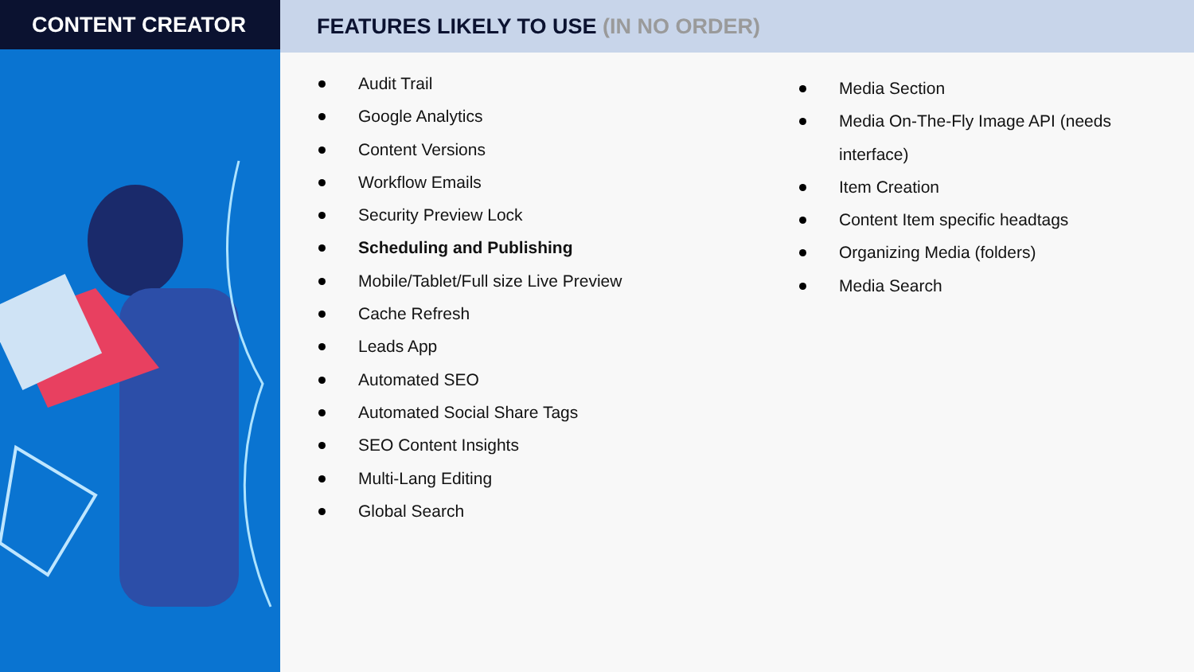CONTENT CREATOR FEATURES LIKELY TO USE (IN NO ORDER)
Audit Trail
Google Analytics
Content Versions
Workflow Emails
Security Preview Lock
Scheduling and Publishing
Mobile/Tablet/Full size Live Preview
Cache Refresh
Leads App
Automated SEO
Automated Social Share Tags
SEO Content Insights
Multi-Lang Editing
Global Search
Media Section
Media On-The-Fly Image API (needs
interface)
Item Creation
Content Item specific headtags
Organizing Media (folders)
Media Search